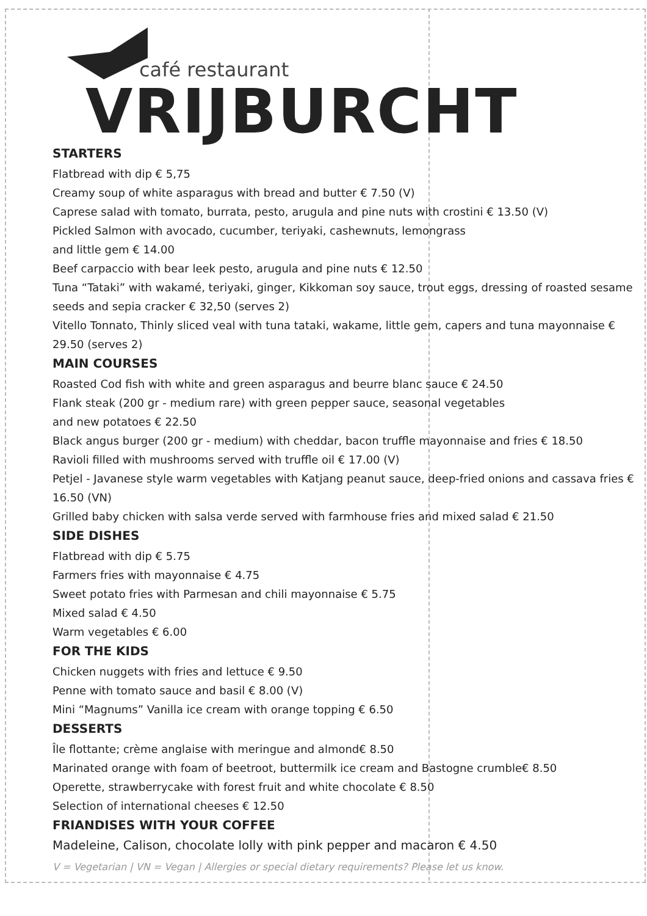café restaurant
VRIJBURCHT
STARTERS
Flatbread with dip € 5,75
Creamy soup of white asparagus with bread and butter € 7.50 (V)
Caprese salad with tomato, burrata, pesto, arugula and pine nuts with crostini € 13.50 (V)
Pickled Salmon with avocado, cucumber, teriyaki, cashewnuts, lemongrass
and little gem € 14.00
Beef carpaccio with bear leek pesto, arugula and pine nuts € 12.50
Tuna “Tataki” with wakamé, teriyaki, ginger, Kikkoman soy sauce, trout eggs, dressing of roasted sesame seeds and sepia cracker € 32,50 (serves 2)
Vitello Tonnato, Thinly sliced veal with tuna tataki, wakame, little gem, capers and tuna mayonnaise € 29.50 (serves 2)
MAIN COURSES
Roasted Cod fish with white and green asparagus and beurre blanc sauce € 24.50
Flank steak (200 gr - medium rare) with green pepper sauce, seasonal vegetables
and new potatoes € 22.50
Black angus burger (200 gr - medium) with cheddar, bacon truffle mayonnaise and fries € 18.50
Ravioli filled with mushrooms served with truffle oil € 17.00 (V)
Petjel - Javanese style warm vegetables with Katjang peanut sauce, deep-fried onions and cassava fries € 16.50 (VN)
Grilled baby chicken with salsa verde served with farmhouse fries and mixed salad € 21.50
SIDE DISHES
Flatbread with dip € 5.75
Farmers fries with mayonnaise € 4.75
Sweet potato fries with Parmesan and chili mayonnaise € 5.75
Mixed salad € 4.50
Warm vegetables € 6.00
FOR THE KIDS
Chicken nuggets with fries and lettuce € 9.50
Penne with tomato sauce and basil € 8.00 (V)
Mini “Magnums” Vanilla ice cream with orange topping € 6.50
DESSERTS
Île flottante; crème anglaise with meringue and almond€ 8.50
Marinated orange with foam of beetroot, buttermilk ice cream and Bastogne crumble€ 8.50
Operette, strawberrycake with forest fruit and white chocolate € 8.50
Selection of international cheeses € 12.50
FRIANDISES WITH YOUR COFFEE
Madeleine, Calison, chocolate lolly with pink pepper and macaron € 4.50
V = Vegetarian | VN = Vegan | Allergies or special dietary requirements? Please let us know.